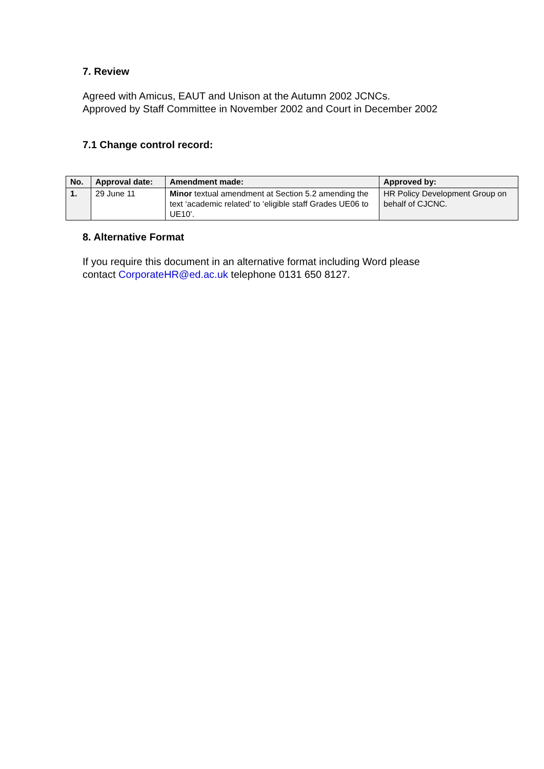7. Review
Agreed with Amicus, EAUT and Unison at the Autumn 2002 JCNCs.
Approved by Staff Committee in November 2002 and Court in December 2002
7.1 Change control record:
| No. | Approval date: | Amendment made: | Approved by: |
| --- | --- | --- | --- |
| 1. | 29 June 11 | Minor textual amendment at Section 5.2 amending the text ‘academic related’ to ‘eligible staff Grades UE06 to UE10’. | HR Policy Development Group on behalf of CJCNC. |
8. Alternative Format
If you require this document in an alternative format including Word please contact CorporateHR@ed.ac.uk telephone 0131 650 8127.